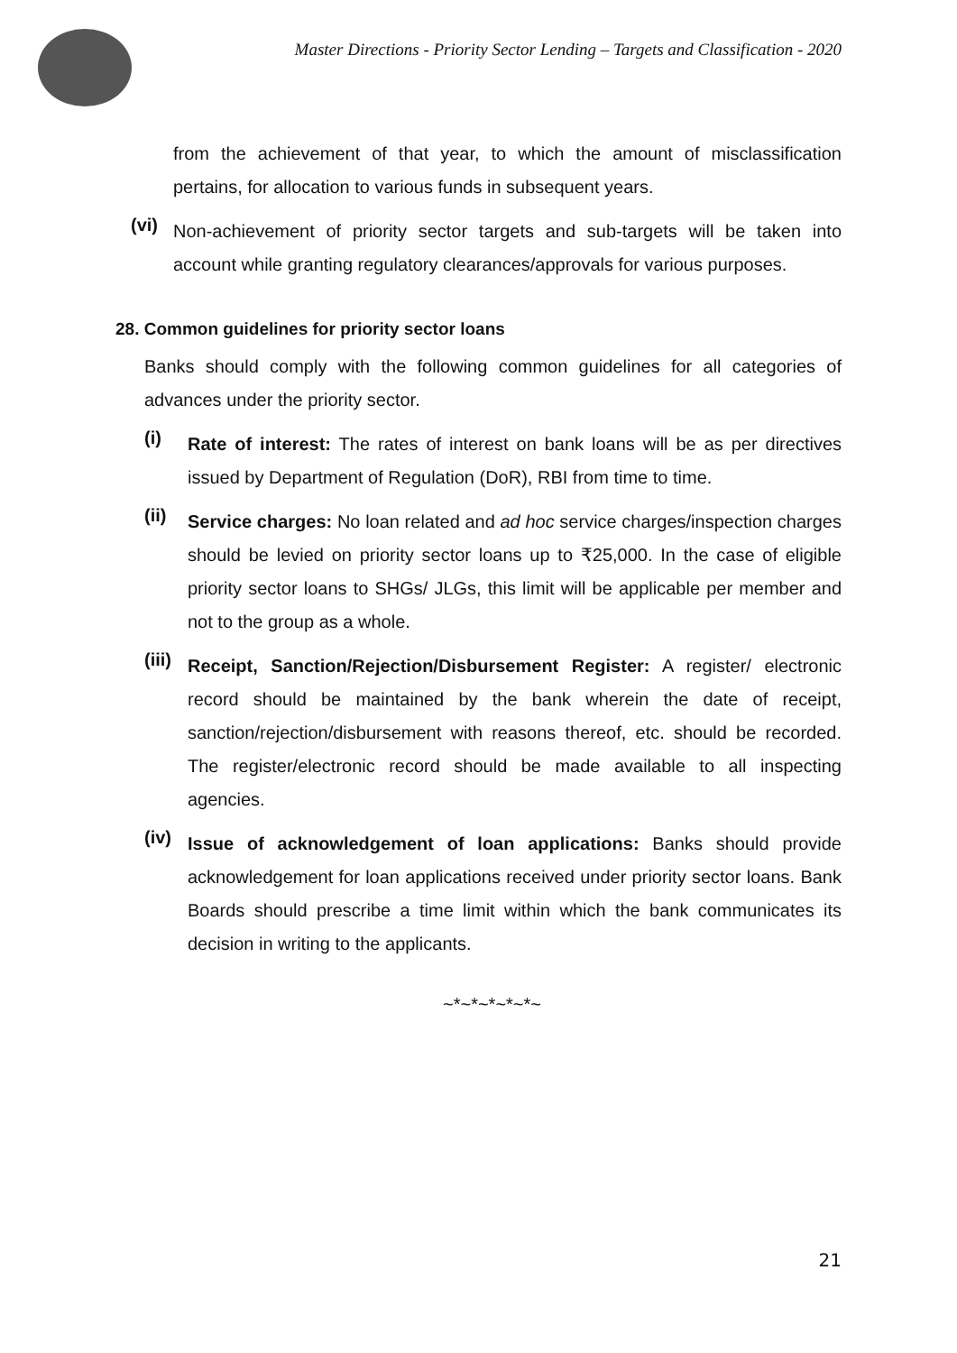Master Directions - Priority Sector Lending – Targets and Classification - 2020
from the achievement of that year, to which the amount of misclassification pertains, for allocation to various funds in subsequent years.
(vi)
Non-achievement of priority sector targets and sub-targets will be taken into account while granting regulatory clearances/approvals for various purposes.
28. Common guidelines for priority sector loans
Banks should comply with the following common guidelines for all categories of advances under the priority sector.
(i)
Rate of interest: The rates of interest on bank loans will be as per directives issued by Department of Regulation (DoR), RBI from time to time.
(ii)
Service charges: No loan related and ad hoc service charges/inspection charges should be levied on priority sector loans up to ₹25,000. In the case of eligible priority sector loans to SHGs/ JLGs, this limit will be applicable per member and not to the group as a whole.
(iii)
Receipt, Sanction/Rejection/Disbursement Register: A register/ electronic record should be maintained by the bank wherein the date of receipt, sanction/rejection/disbursement with reasons thereof, etc. should be recorded. The register/electronic record should be made available to all inspecting agencies.
(iv)
Issue of acknowledgement of loan applications: Banks should provide acknowledgement for loan applications received under priority sector loans. Bank Boards should prescribe a time limit within which the bank communicates its decision in writing to the applicants.
~*~*~*~*~*~
21